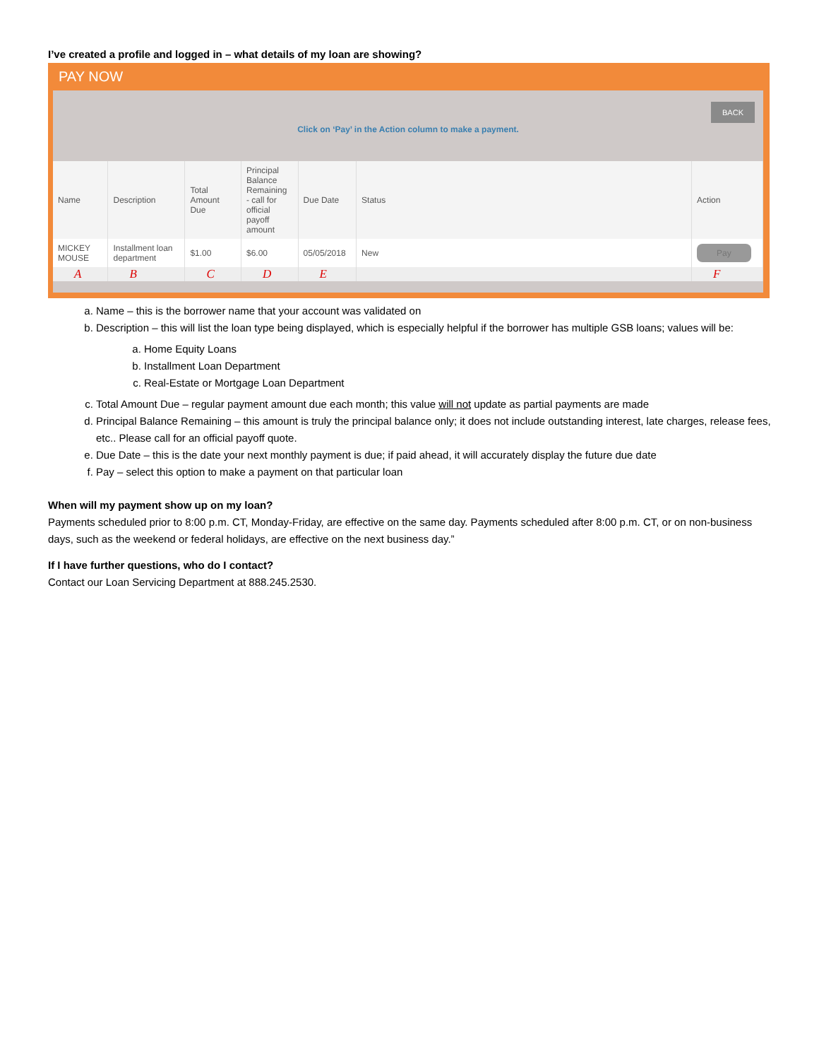I’ve created a profile and logged in – what details of my loan are showing?
PAY NOW
Click on ‘Pay’ in the Action column to make a payment.
BACK
| Name | Description | Total Amount Due | Principal Balance Remaining - call for official payoff amount | Due Date | Status | Action |
| --- | --- | --- | --- | --- | --- | --- |
| MICKEY MOUSE | Installment loan department | $1.00 | $6.00 | 05/05/2018 | New | Pay |
| A | B | C | D | E | | F |
a. Name – this is the borrower name that your account was validated on
b. Description – this will list the loan type being displayed, which is especially helpful if the borrower has multiple GSB loans; values will be:
a. Home Equity Loans
b. Installment Loan Department
c. Real-Estate or Mortgage Loan Department
c. Total Amount Due – regular payment amount due each month; this value will not update as partial payments are made
d. Principal Balance Remaining – this amount is truly the principal balance only; it does not include outstanding interest, late charges, release fees, etc.. Please call for an official payoff quote.
e. Due Date – this is the date your next monthly payment is due; if paid ahead, it will accurately display the future due date
f. Pay – select this option to make a payment on that particular loan
When will my payment show up on my loan?
Payments scheduled prior to 8:00 p.m. CT, Monday-Friday, are effective on the same day. Payments scheduled after 8:00 p.m. CT, or on non-business days, such as the weekend or federal holidays, are effective on the next business day.”
If I have further questions, who do I contact?
Contact our Loan Servicing Department at 888.245.2530.